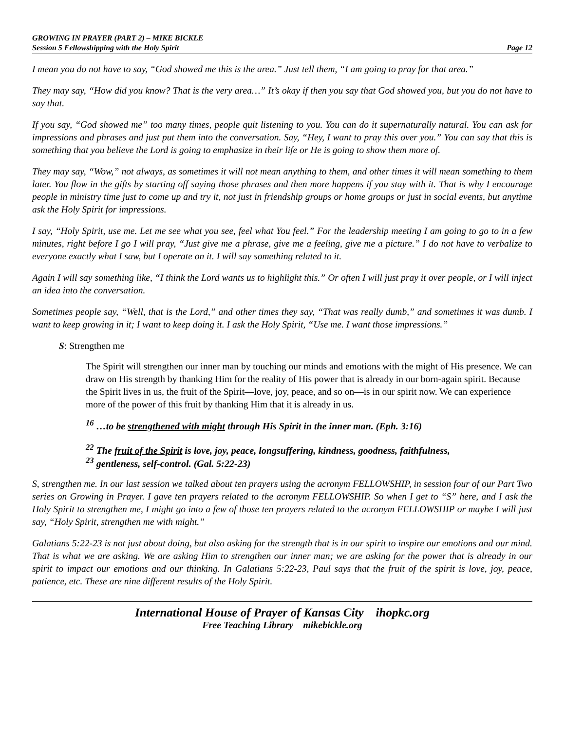GROWING IN PRAYER (PART 2) – MIKE BICKLE
Session 5 Fellowshipping with the Holy Spirit Page 12
I mean you do not have to say, “God showed me this is the area.” Just tell them, “I am going to pray for that area.”
They may say, “How did you know? That is the very area…” It’s okay if then you say that God showed you, but you do not have to say that.
If you say, “God showed me” too many times, people quit listening to you. You can do it supernaturally natural. You can ask for impressions and phrases and just put them into the conversation. Say, “Hey, I want to pray this over you.” You can say that this is something that you believe the Lord is going to emphasize in their life or He is going to show them more of.
They may say, “Wow,” not always, as sometimes it will not mean anything to them, and other times it will mean something to them later. You flow in the gifts by starting off saying those phrases and then more happens if you stay with it. That is why I encourage people in ministry time just to come up and try it, not just in friendship groups or home groups or just in social events, but anytime ask the Holy Spirit for impressions.
I say, “Holy Spirit, use me. Let me see what you see, feel what You feel.” For the leadership meeting I am going to go to in a few minutes, right before I go I will pray, “Just give me a phrase, give me a feeling, give me a picture.” I do not have to verbalize to everyone exactly what I saw, but I operate on it. I will say something related to it.
Again I will say something like, “I think the Lord wants us to highlight this.” Or often I will just pray it over people, or I will inject an idea into the conversation.
Sometimes people say, “Well, that is the Lord,” and other times they say, “That was really dumb,” and sometimes it was dumb. I want to keep growing in it; I want to keep doing it. I ask the Holy Spirit, “Use me. I want those impressions.”
S: Strengthen me
The Spirit will strengthen our inner man by touching our minds and emotions with the might of His presence. We can draw on His strength by thanking Him for the reality of His power that is already in our born-again spirit. Because the Spirit lives in us, the fruit of the Spirit—love, joy, peace, and so on—is in our spirit now. We can experience more of the power of this fruit by thanking Him that it is already in us.
<sup>16</sup> …to be strengthened with might through His Spirit in the inner man. (Eph. 3:16)
<sup>22</sup> The fruit of the Spirit is love, joy, peace, longsuffering, kindness, goodness, faithfulness,
<sup>23</sup> gentleness, self-control. (Gal. 5:22-23)
S, strengthen me. In our last session we talked about ten prayers using the acronym FELLOWSHIP, in session four of our Part Two series on Growing in Prayer. I gave ten prayers related to the acronym FELLOWSHIP. So when I get to “S” here, and I ask the Holy Spirit to strengthen me, I might go into a few of those ten prayers related to the acronym FELLOWSHIP or maybe I will just say, “Holy Spirit, strengthen me with might.”
Galatians 5:22-23 is not just about doing, but also asking for the strength that is in our spirit to inspire our emotions and our mind. That is what we are asking. We are asking Him to strengthen our inner man; we are asking for the power that is already in our spirit to impact our emotions and our thinking. In Galatians 5:22-23, Paul says that the fruit of the spirit is love, joy, peace, patience, etc. These are nine different results of the Holy Spirit.
International House of Prayer of Kansas City ihopkc.org
Free Teaching Library mikebickle.org